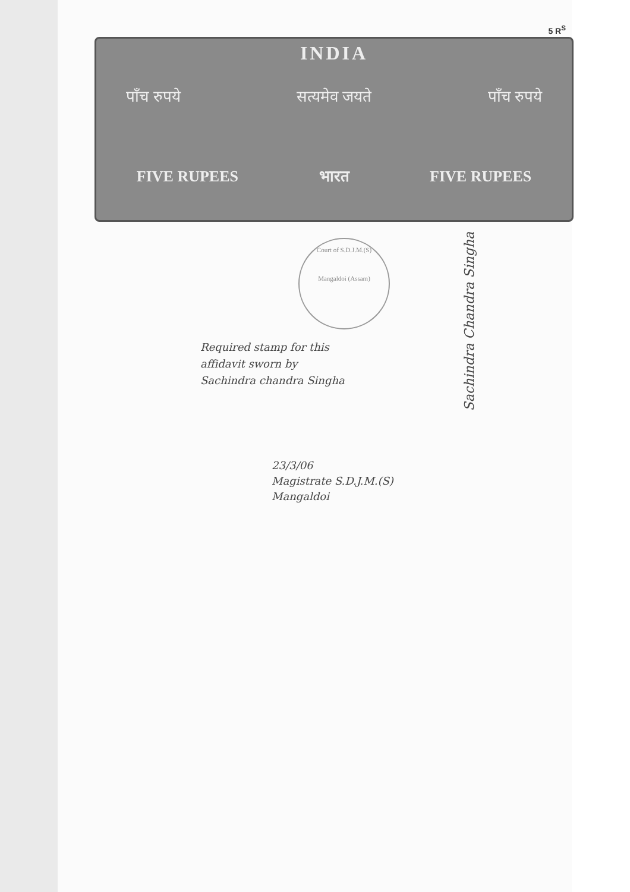5 R<sup>S</sup>
INDIA
पाँच रुपये सत्यमेव जयते पाँच रुपये
FIVE RUPEES भारत FIVE RUPEES
Court of S.D.J.M.(S)
Mangaldoi (Assam)
Required stamp for this
affidavit sworn by
Sachindra chandra Singha
23/3/06
Magistrate S.D.J.M.(S)
Mangaldoi
Sachindra Chandra Singha